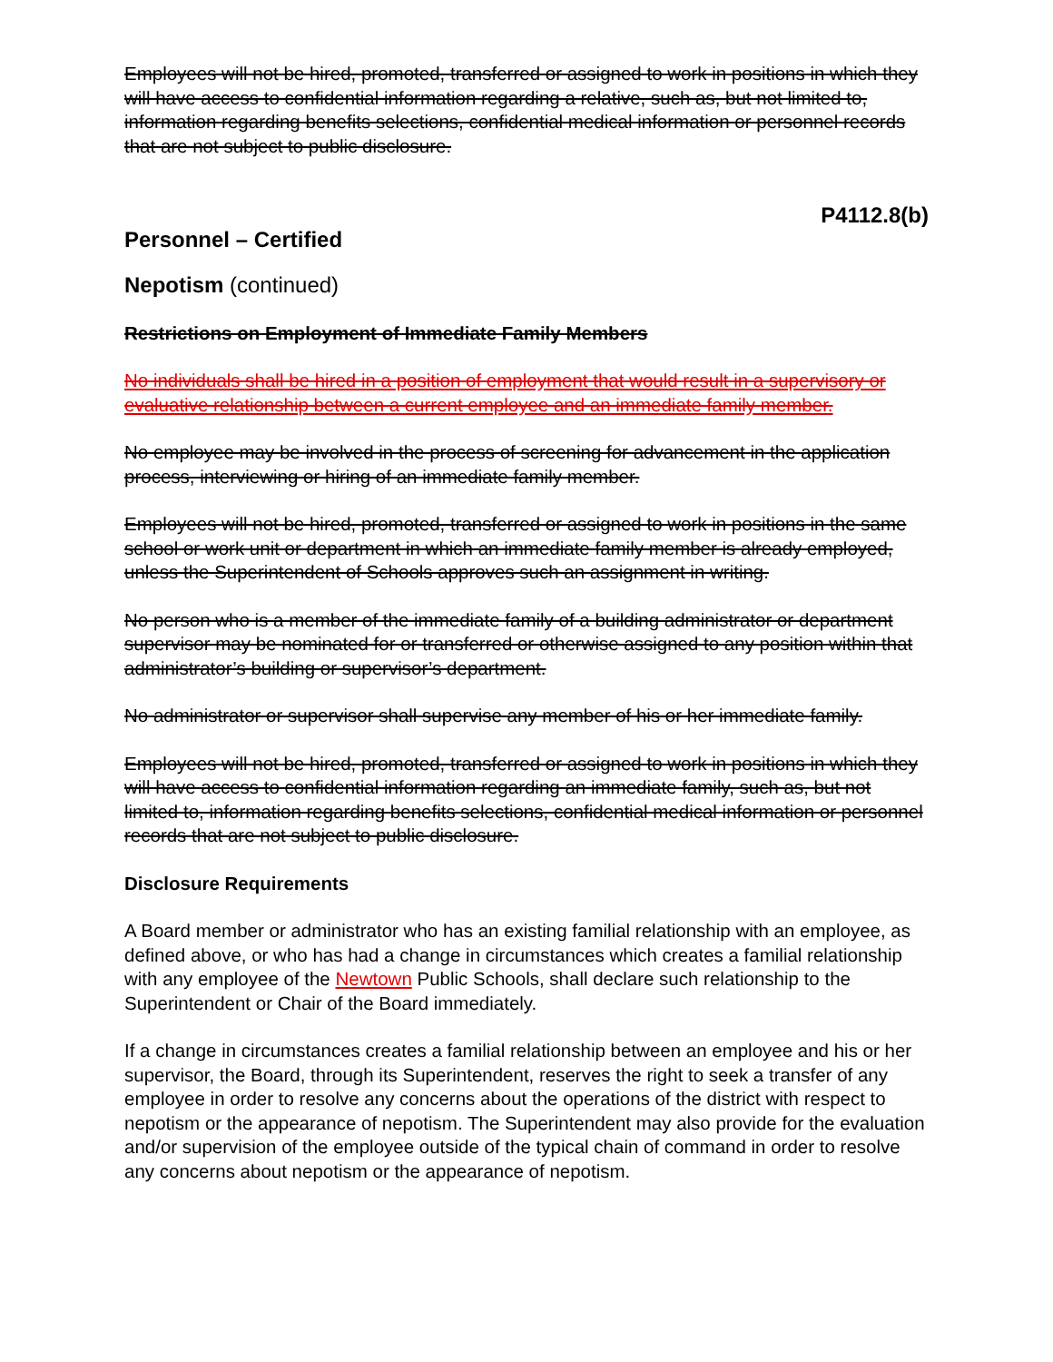Employees will not be hired, promoted, transferred or assigned to work in positions in which they will have access to confidential information regarding a relative, such as, but not limited to, information regarding benefits selections, confidential medical information or personnel records that are not subject to public disclosure.
P4112.8(b)
Personnel – Certified
Nepotism (continued)
Restrictions on Employment of Immediate Family Members
No individuals shall be hired in a position of employment that would result in a supervisory or evaluative relationship between a current employee and an immediate family member.
No employee may be involved in the process of screening for advancement in the application process, interviewing or hiring of an immediate family member.
Employees will not be hired, promoted, transferred or assigned to work in positions in the same school or work unit or department in which an immediate family member is already employed, unless the Superintendent of Schools approves such an assignment in writing.
No person who is a member of the immediate family of a building administrator or department supervisor may be nominated for or transferred or otherwise assigned to any position within that administrator’s building or supervisor’s department.
No administrator or supervisor shall supervise any member of his or her immediate family.
Employees will not be hired, promoted, transferred or assigned to work in positions in which they will have access to confidential information regarding an immediate family, such as, but not limited to, information regarding benefits selections, confidential medical information or personnel records that are not subject to public disclosure.
Disclosure Requirements
A Board member or administrator who has an existing familial relationship with an employee, as defined above, or who has had a change in circumstances which creates a familial relationship with any employee of the Newtown Public Schools, shall declare such relationship to the Superintendent or Chair of the Board immediately.
If a change in circumstances creates a familial relationship between an employee and his or her supervisor, the Board, through its Superintendent, reserves the right to seek a transfer of any employee in order to resolve any concerns about the operations of the district with respect to nepotism or the appearance of nepotism. The Superintendent may also provide for the evaluation and/or supervision of the employee outside of the typical chain of command in order to resolve any concerns about nepotism or the appearance of nepotism.